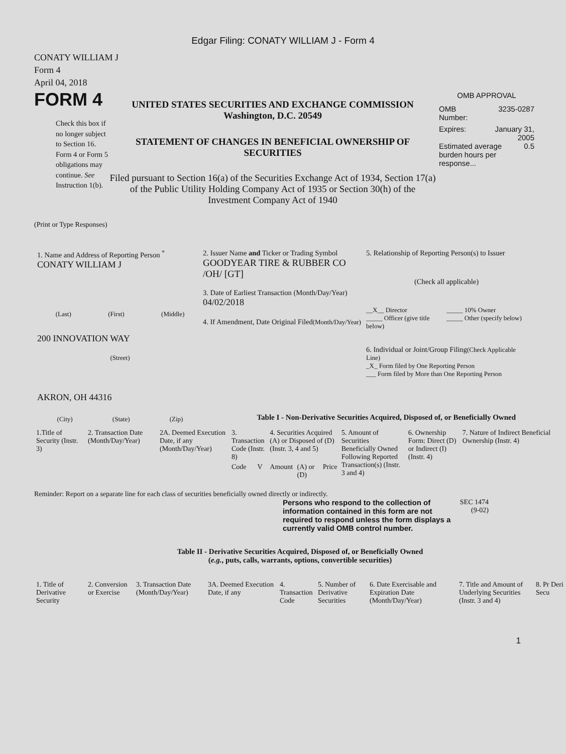Edgar Filing: CONATY WILLIAM J - Form 4
CONATY WILLIAM J
Form 4
April 04, 2018
FORM 4
Check this box if no longer subject to Section 16. Form 4 or Form 5 obligations may continue. See Instruction 1(b).
UNITED STATES SECURITIES AND EXCHANGE COMMISSION
Washington, D.C. 20549
STATEMENT OF CHANGES IN BENEFICIAL OWNERSHIP OF SECURITIES
Filed pursuant to Section 16(a) of the Securities Exchange Act of 1934, Section 17(a) of the Public Utility Holding Company Act of 1935 or Section 30(h) of the Investment Company Act of 1940
OMB APPROVAL
OMB
Number: 3235-0287
Expires: January 31,
2005
Estimated average burden hours per response... 0.5
(Print or Type Responses)
1. Name and Address of Reporting Person <sup>*</sup>
CONATY WILLIAM J
(Last) (First) (Middle)
200 INNOVATION WAY
(Street)
AKRON, OH 44316
(City) (State) (Zip)
2. Issuer Name and Ticker or Trading Symbol
GOODYEAR TIRE & RUBBER CO /OH/ [GT]
3. Date of Earliest Transaction (Month/Day/Year)
04/02/2018
4. If Amendment, Date Original Filed(Month/Day/Year)
5. Relationship of Reporting Person(s) to Issuer
(Check all applicable)
__X__ Director
_____ Officer (give title below) _____ 10% Owner
_____ Other (specify below)
6. Individual or Joint/Group Filing(Check Applicable Line)
_X_ Form filed by One Reporting Person
___ Form filed by More than One Reporting Person
Table I - Non-Derivative Securities Acquired, Disposed of, or Beneficially Owned
| 1.Title of Security (Instr. 3) | 2. Transaction Date (Month/Day/Year) | 2A. Deemed Execution Date, if any (Month/Day/Year) | 3. Transaction Code (Instr. 8) | | 4. Securities Acquired (A) or Disposed of (D) (Instr. 3, 4 and 5) | | | 5. Amount of Securities Beneficially Owned Following Reported Transaction(s) (Instr. 3 and 4) | 6. Ownership Form: Direct (D) or Indirect (I) (Instr. 4) | 7. Nature of Indirect Beneficial Ownership (Instr. 4) |
| --- | --- | --- | --- | --- | --- | --- | --- | --- | --- | --- |
| | | | Code | V | Amount | (A) or (D) | Price | | | |
Reminder: Report on a separate line for each class of securities beneficially owned directly or indirectly.
Persons who respond to the collection of information contained in this form are not required to respond unless the form displays a currently valid OMB control number.
SEC 1474
(9-02)
Table II - Derivative Securities Acquired, Disposed of, or Beneficially Owned
(e.g., puts, calls, warrants, options, convertible securities)
| 1. Title of Derivative Security | 2. Conversion or Exercise | 3. Transaction Date (Month/Day/Year) | 3A. Deemed Execution Date, if any | 4. Transaction Code | 5. Number of Derivative Securities | 6. Date Exercisable and Expiration Date (Month/Day/Year) | 7. Title and Amount of Underlying Securities (Instr. 3 and 4) | 8. Pr Deri Secu |
| --- | --- | --- | --- | --- | --- | --- | --- | --- |
1